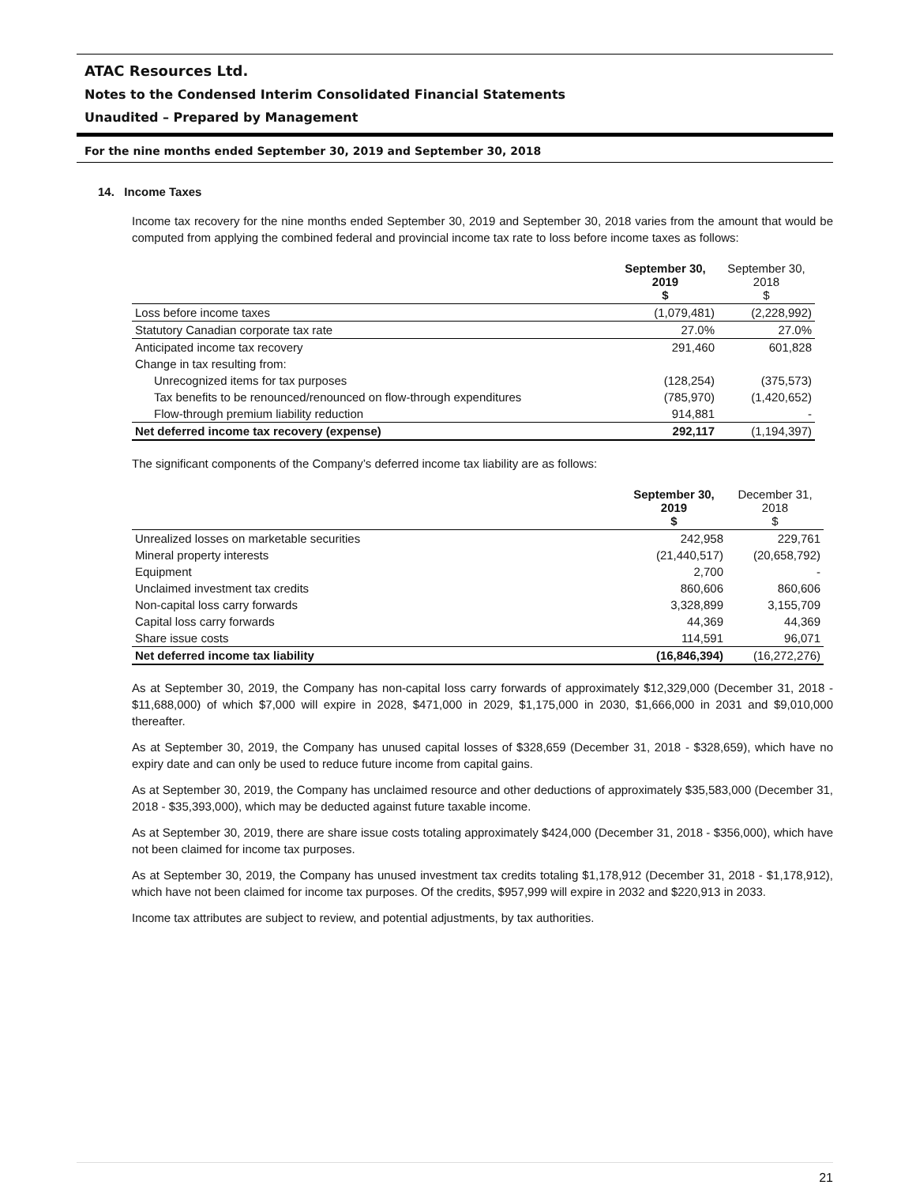ATAC Resources Ltd.
Notes to the Condensed Interim Consolidated Financial Statements
Unaudited – Prepared by Management
For the nine months ended September 30, 2019 and September 30, 2018
14. Income Taxes
Income tax recovery for the nine months ended September 30, 2019 and September 30, 2018 varies from the amount that would be computed from applying the combined federal and provincial income tax rate to loss before income taxes as follows:
| | September 30, 2019 $ | September 30, 2018 $ |
| --- | --- | --- |
| Loss before income taxes | (1,079,481) | (2,228,992) |
| Statutory Canadian corporate tax rate | 27.0% | 27.0% |
| Anticipated income tax recovery | 291,460 | 601,828 |
| Change in tax resulting from: | | |
| Unrecognized items for tax purposes | (128,254) | (375,573) |
| Tax benefits to be renounced/renounced on flow-through expenditures | (785,970) | (1,420,652) |
| Flow-through premium liability reduction | 914,881 | - |
| Net deferred income tax recovery (expense) | 292,117 | (1,194,397) |
The significant components of the Company’s deferred income tax liability are as follows:
| | September 30, 2019 $ | December 31, 2018 $ |
| --- | --- | --- |
| Unrealized losses on marketable securities | 242,958 | 229,761 |
| Mineral property interests | (21,440,517) | (20,658,792) |
| Equipment | 2,700 | - |
| Unclaimed investment tax credits | 860,606 | 860,606 |
| Non-capital loss carry forwards | 3,328,899 | 3,155,709 |
| Capital loss carry forwards | 44,369 | 44,369 |
| Share issue costs | 114,591 | 96,071 |
| Net deferred income tax liability | (16,846,394) | (16,272,276) |
As at September 30, 2019, the Company has non-capital loss carry forwards of approximately $12,329,000 (December 31, 2018 - $11,688,000) of which $7,000 will expire in 2028, $471,000 in 2029, $1,175,000 in 2030, $1,666,000 in 2031 and $9,010,000 thereafter.
As at September 30, 2019, the Company has unused capital losses of $328,659 (December 31, 2018 - $328,659), which have no expiry date and can only be used to reduce future income from capital gains.
As at September 30, 2019, the Company has unclaimed resource and other deductions of approximately $35,583,000 (December 31, 2018 - $35,393,000), which may be deducted against future taxable income.
As at September 30, 2019, there are share issue costs totaling approximately $424,000 (December 31, 2018 - $356,000), which have not been claimed for income tax purposes.
As at September 30, 2019, the Company has unused investment tax credits totaling $1,178,912 (December 31, 2018 - $1,178,912), which have not been claimed for income tax purposes. Of the credits, $957,999 will expire in 2032 and $220,913 in 2033.
Income tax attributes are subject to review, and potential adjustments, by tax authorities.
21